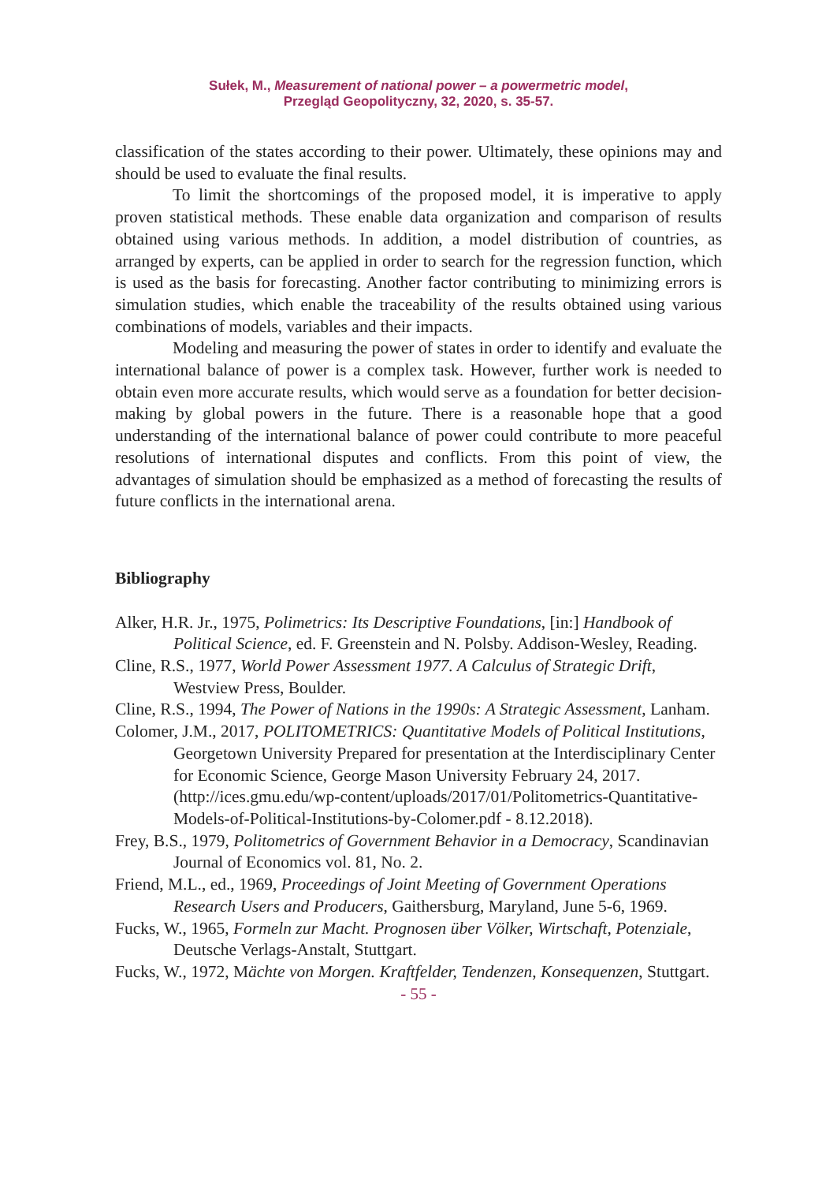Sułek, M., Measurement of national power – a powermetric model,
Przegląd Geopolityczny, 32, 2020, s. 35-57.
classification of the states according to their power. Ultimately, these opinions may and should be used to evaluate the final results.
To limit the shortcomings of the proposed model, it is imperative to apply proven statistical methods. These enable data organization and comparison of results obtained using various methods. In addition, a model distribution of countries, as arranged by experts, can be applied in order to search for the regression function, which is used as the basis for forecasting. Another factor contributing to minimizing errors is simulation studies, which enable the traceability of the results obtained using various combinations of models, variables and their impacts.
Modeling and measuring the power of states in order to identify and evaluate the international balance of power is a complex task. However, further work is needed to obtain even more accurate results, which would serve as a foundation for better decision-making by global powers in the future. There is a reasonable hope that a good understanding of the international balance of power could contribute to more peaceful resolutions of international disputes and conflicts. From this point of view, the advantages of simulation should be emphasized as a method of forecasting the results of future conflicts in the international arena.
Bibliography
Alker, H.R. Jr., 1975, Polimetrics: Its Descriptive Foundations, [in:] Handbook of Political Science, ed. F. Greenstein and N. Polsby. Addison-Wesley, Reading.
Cline, R.S., 1977, World Power Assessment 1977. A Calculus of Strategic Drift, Westview Press, Boulder.
Cline, R.S., 1994, The Power of Nations in the 1990s: A Strategic Assessment, Lanham.
Colomer, J.M., 2017, POLITOMETRICS: Quantitative Models of Political Institutions, Georgetown University Prepared for presentation at the Interdisciplinary Center for Economic Science, George Mason University February 24, 2017. (http://ices.gmu.edu/wp-content/uploads/2017/01/Politometrics-Quantitative-Models-of-Political-Institutions-by-Colomer.pdf - 8.12.2018).
Frey, B.S., 1979, Politometrics of Government Behavior in a Democracy, Scandinavian Journal of Economics vol. 81, No. 2.
Friend, M.L., ed., 1969, Proceedings of Joint Meeting of Government Operations Research Users and Producers, Gaithersburg, Maryland, June 5-6, 1969.
Fucks, W., 1965, Formeln zur Macht. Prognosen über Völker, Wirtschaft, Potenziale, Deutsche Verlags-Anstalt, Stuttgart.
Fucks, W., 1972, Mächte von Morgen. Kraftfelder, Tendenzen, Konsequenzen, Stuttgart.
- 55 -